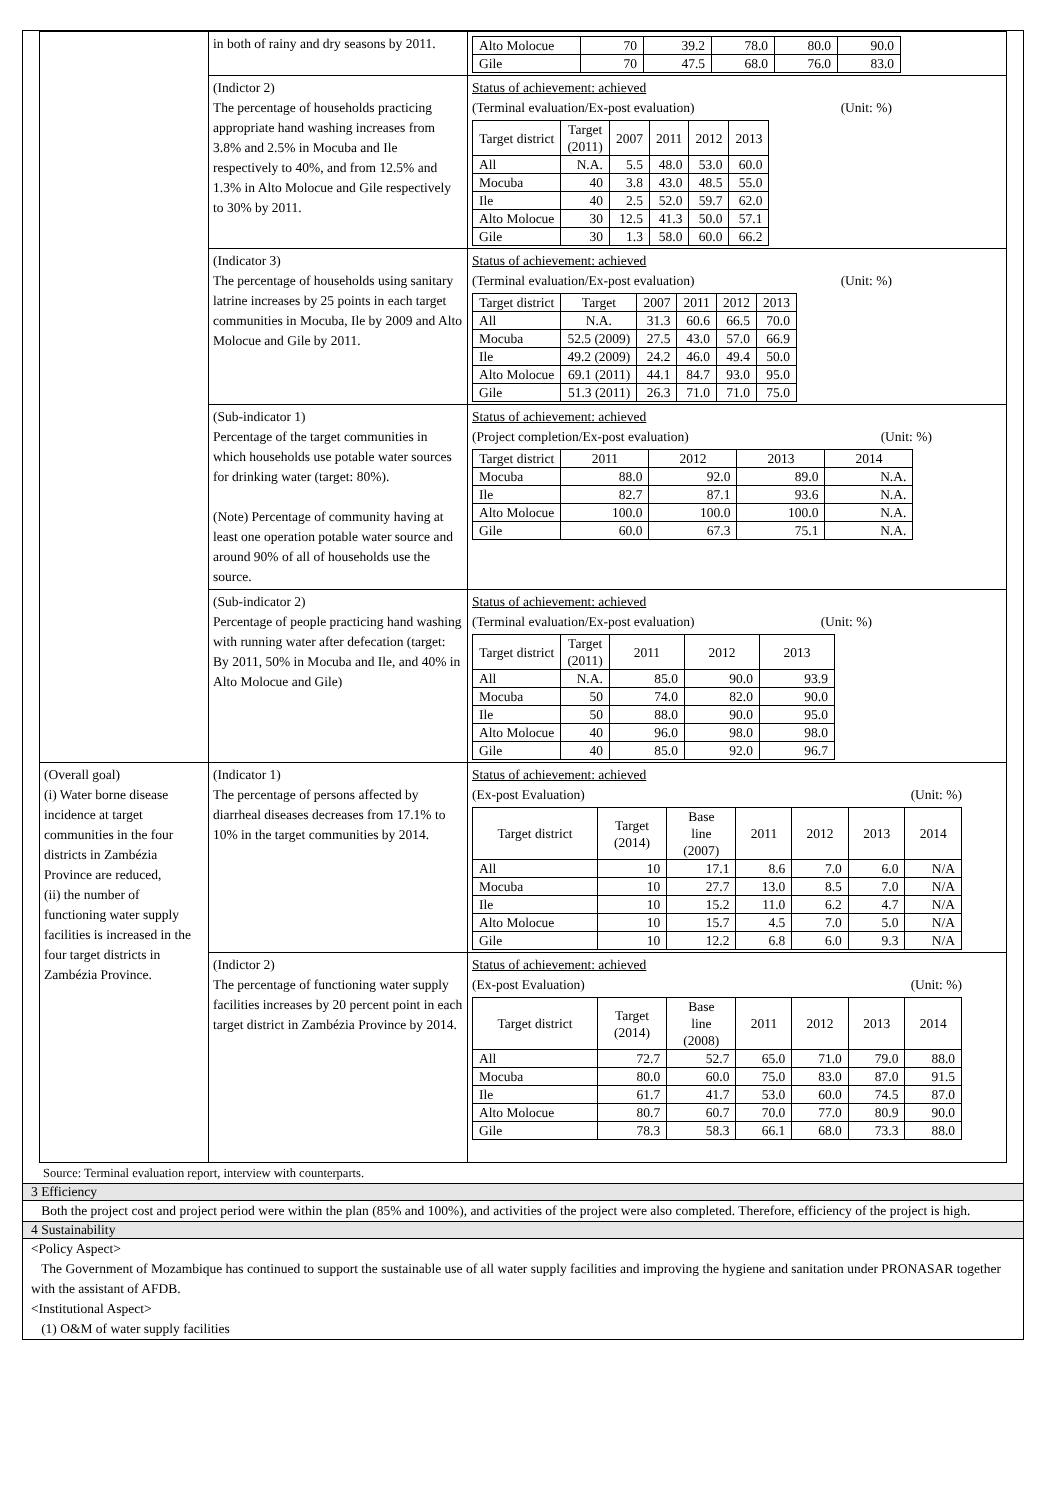| | in both of rainy and dry seasons by 2011. | / Alto Molocue / 70 / 39.2 / 78.0 / 80.0 / 90.0 / / Gile / 70 / 47.5 / 68.0 / 76.0 / 83.0 / |
| | (Indictor 2) The percentage of households practicing appropriate hand washing increases from 3.8% and 2.5% in Mocuba and Ile respectively to 40%, and from 12.5% and 1.3% in Alto Molocue and Gile respectively to 30% by 2011. | Status of achievement: achieved (Terminal evaluation/Ex-post evaluation) (Unit: %) / Target district / Target (2011) / 2007 / 2011 / 2012 / 2013 / / --- / --- / --- / --- / --- / --- / / All / N.A. / 5.5 / 48.0 / 53.0 / 60.0 / / Mocuba / 40 / 3.8 / 43.0 / 48.5 / 55.0 / / Ile / 40 / 2.5 / 52.0 / 59.7 / 62.0 / / Alto Molocue / 30 / 12.5 / 41.3 / 50.0 / 57.1 / / Gile / 30 / 1.3 / 58.0 / 60.0 / 66.2 / |
| | (Indicator 3) The percentage of households using sanitary latrine increases by 25 points in each target communities in Mocuba, Ile by 2009 and Alto Molocue and Gile by 2011. | Status of achievement: achieved (Terminal evaluation/Ex-post evaluation) (Unit: %) / Target district / Target / 2007 / 2011 / 2012 / 2013 / / --- / --- / --- / --- / --- / --- / / All / N.A. / 31.3 / 60.6 / 66.5 / 70.0 / / Mocuba / 52.5 (2009) / 27.5 / 43.0 / 57.0 / 66.9 / / Ile / 49.2 (2009) / 24.2 / 46.0 / 49.4 / 50.0 / / Alto Molocue / 69.1 (2011) / 44.1 / 84.7 / 93.0 / 95.0 / / Gile / 51.3 (2011) / 26.3 / 71.0 / 71.0 / 75.0 / |
| | (Sub-indicator 1) Percentage of the target communities in which households use potable water sources for drinking water (target: 80%). (Note) Percentage of community having at least one operation potable water source and around 90% of all of households use the source. | Status of achievement: achieved (Project completion/Ex-post evaluation) (Unit: %) / Target district / 2011 / 2012 / 2013 / 2014 / / --- / --- / --- / --- / --- / / Mocuba / 88.0 / 92.0 / 89.0 / N.A. / / Ile / 82.7 / 87.1 / 93.6 / N.A. / / Alto Molocue / 100.0 / 100.0 / 100.0 / N.A. / / Gile / 60.0 / 67.3 / 75.1 / N.A. / |
| | (Sub-indicator 2) Percentage of people practicing hand washing with running water after defecation (target: By 2011, 50% in Mocuba and Ile, and 40% in Alto Molocue and Gile) | Status of achievement: achieved (Terminal evaluation/Ex-post evaluation) (Unit: %) / Target district / Target (2011) / 2011 / 2012 / 2013 / / --- / --- / --- / --- / --- / / All / N.A. / 85.0 / 90.0 / 93.9 / / Mocuba / 50 / 74.0 / 82.0 / 90.0 / / Ile / 50 / 88.0 / 90.0 / 95.0 / / Alto Molocue / 40 / 96.0 / 98.0 / 98.0 / / Gile / 40 / 85.0 / 92.0 / 96.7 / |
| (Overall goal) (i) Water borne disease incidence at target communities in the four districts in Zambézia Province are reduced, (ii) the number of functioning water supply facilities is increased in the four target districts in Zambézia Province. | (Indicator 1) The percentage of persons affected by diarrheal diseases decreases from 17.1% to 10% in the target communities by 2014. | Status of achievement: achieved (Ex-post Evaluation) (Unit: %) / Target district / Target (2014) / Base line (2007) / 2011 / 2012 / 2013 / 2014 / / --- / --- / --- / --- / --- / --- / --- / / All / 10 / 17.1 / 8.6 / 7.0 / 6.0 / N/A / / Mocuba / 10 / 27.7 / 13.0 / 8.5 / 7.0 / N/A / / Ile / 10 / 15.2 / 11.0 / 6.2 / 4.7 / N/A / / Alto Molocue / 10 / 15.7 / 4.5 / 7.0 / 5.0 / N/A / / Gile / 10 / 12.2 / 6.8 / 6.0 / 9.3 / N/A / |
| | (Indictor 2) The percentage of functioning water supply facilities increases by 20 percent point in each target district in Zambézia Province by 2014. | Status of achievement: achieved (Ex-post Evaluation) (Unit: %) / Target district / Target (2014) / Base line (2008) / 2011 / 2012 / 2013 / 2014 / / --- / --- / --- / --- / --- / --- / --- / / All / 72.7 / 52.7 / 65.0 / 71.0 / 79.0 / 88.0 / / Mocuba / 80.0 / 60.0 / 75.0 / 83.0 / 87.0 / 91.5 / / Ile / 61.7 / 41.7 / 53.0 / 60.0 / 74.5 / 87.0 / / Alto Molocue / 80.7 / 60.7 / 70.0 / 77.0 / 80.9 / 90.0 / / Gile / 78.3 / 58.3 / 66.1 / 68.0 / 73.3 / 88.0 / |
Source: Terminal evaluation report, interview with counterparts.
3 Efficiency
Both the project cost and project period were within the plan (85% and 100%), and activities of the project were also completed. Therefore, efficiency of the project is high.
4 Sustainability
<Policy Aspect>
The Government of Mozambique has continued to support the sustainable use of all water supply facilities and improving the hygiene and sanitation under PRONASAR together with the assistant of AFDB.
<Institutional Aspect>
(1) O&M of water supply facilities